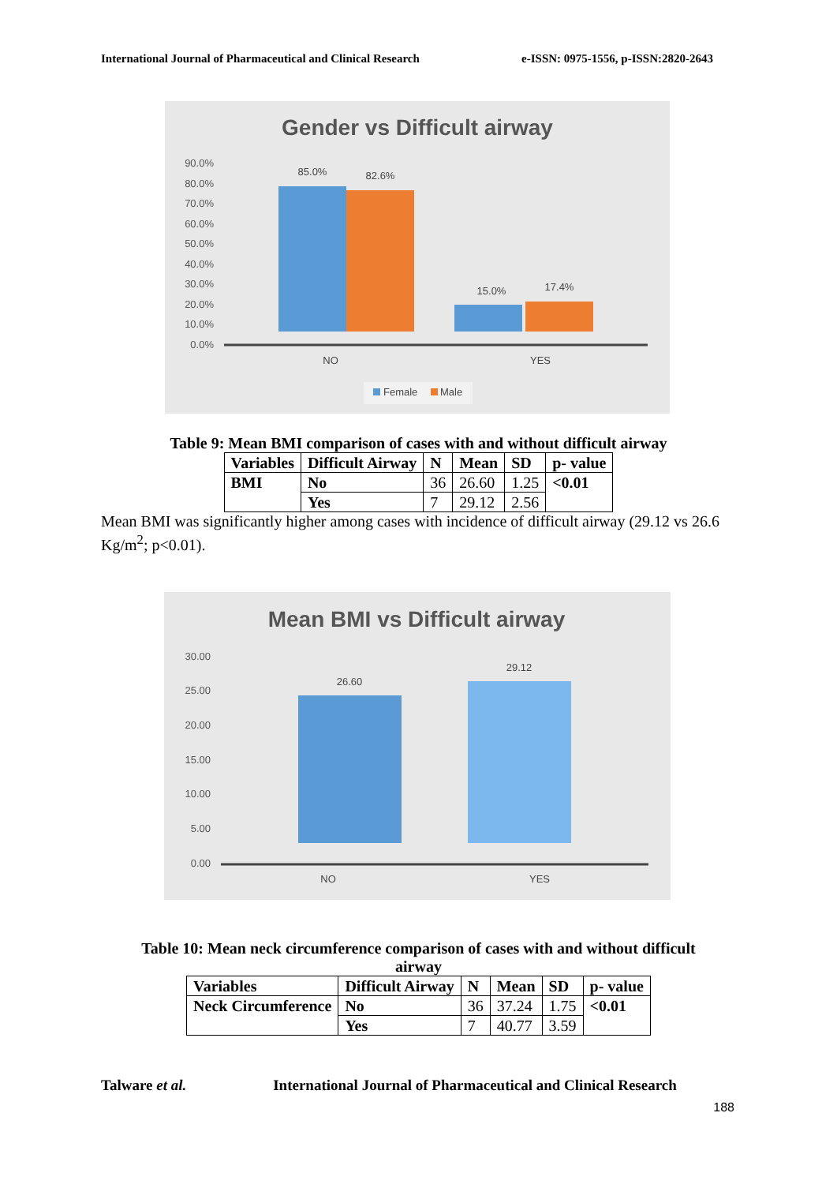International Journal of Pharmaceutical and Clinical Research e-ISSN: 0975-1556, p-ISSN:2820-2643
Gender vs Difficult airway
90.0%
80.0%
70.0%
60.0%
50.0%
40.0%
30.0%
20.0%
10.0%
0.0%
85.0%
82.6%
15.0%
17.4%
NO
YES
Female
Male
Table 9: Mean BMI comparison of cases with and without difficult airway
| Variables | Difficult Airway | N | Mean | SD | p- value |
| --- | --- | --- | --- | --- | --- |
| BMI | No | 36 | 26.60 | 1.25 | <0.01 |
| | Yes | 7 | 29.12 | 2.56 | |
Mean BMI was significantly higher among cases with incidence of difficult airway (29.12 vs 26.6 Kg/m<sup>2</sup>; p<0.01).
Mean BMI vs Difficult airway
30.00
25.00
20.00
15.00
10.00
5.00
0.00
26.60
29.12
NO
YES
Table 10: Mean neck circumference comparison of cases with and without difficult airway
| Variables | Difficult Airway | N | Mean | SD | p- value |
| --- | --- | --- | --- | --- | --- |
| Neck Circumference | No | 36 | 37.24 | 1.75 | <0.01 |
| | Yes | 7 | 40.77 | 3.59 | |
Talware et al. International Journal of Pharmaceutical and Clinical Research
188